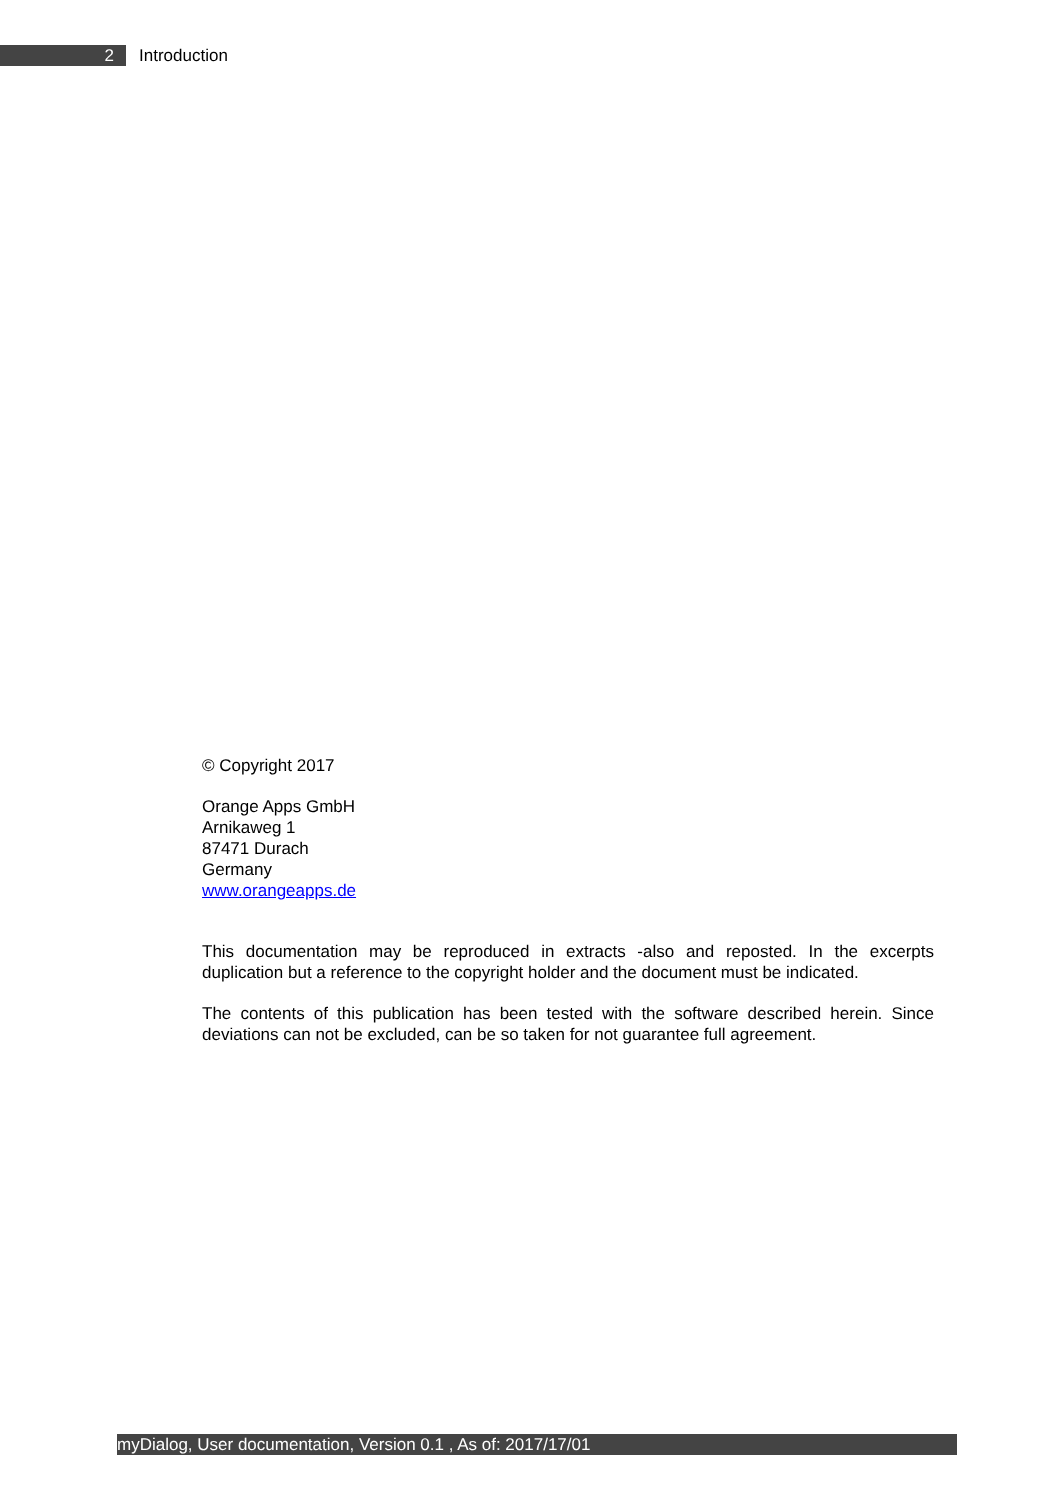2
Introduction
© Copyright 2017
Orange Apps GmbH
Arnikaweg 1
87471 Durach
Germany
www.orangeapps.de
This documentation may be reproduced in extracts -also and reposted. In the excerpts duplication but a reference to the copyright holder and the document must be indicated.
The contents of this publication has been tested with the software described herein. Since deviations can not be excluded, can be so taken for not guarantee full agreement.
myDialog, User documentation, Version 0.1 , As of: 2017/17/01